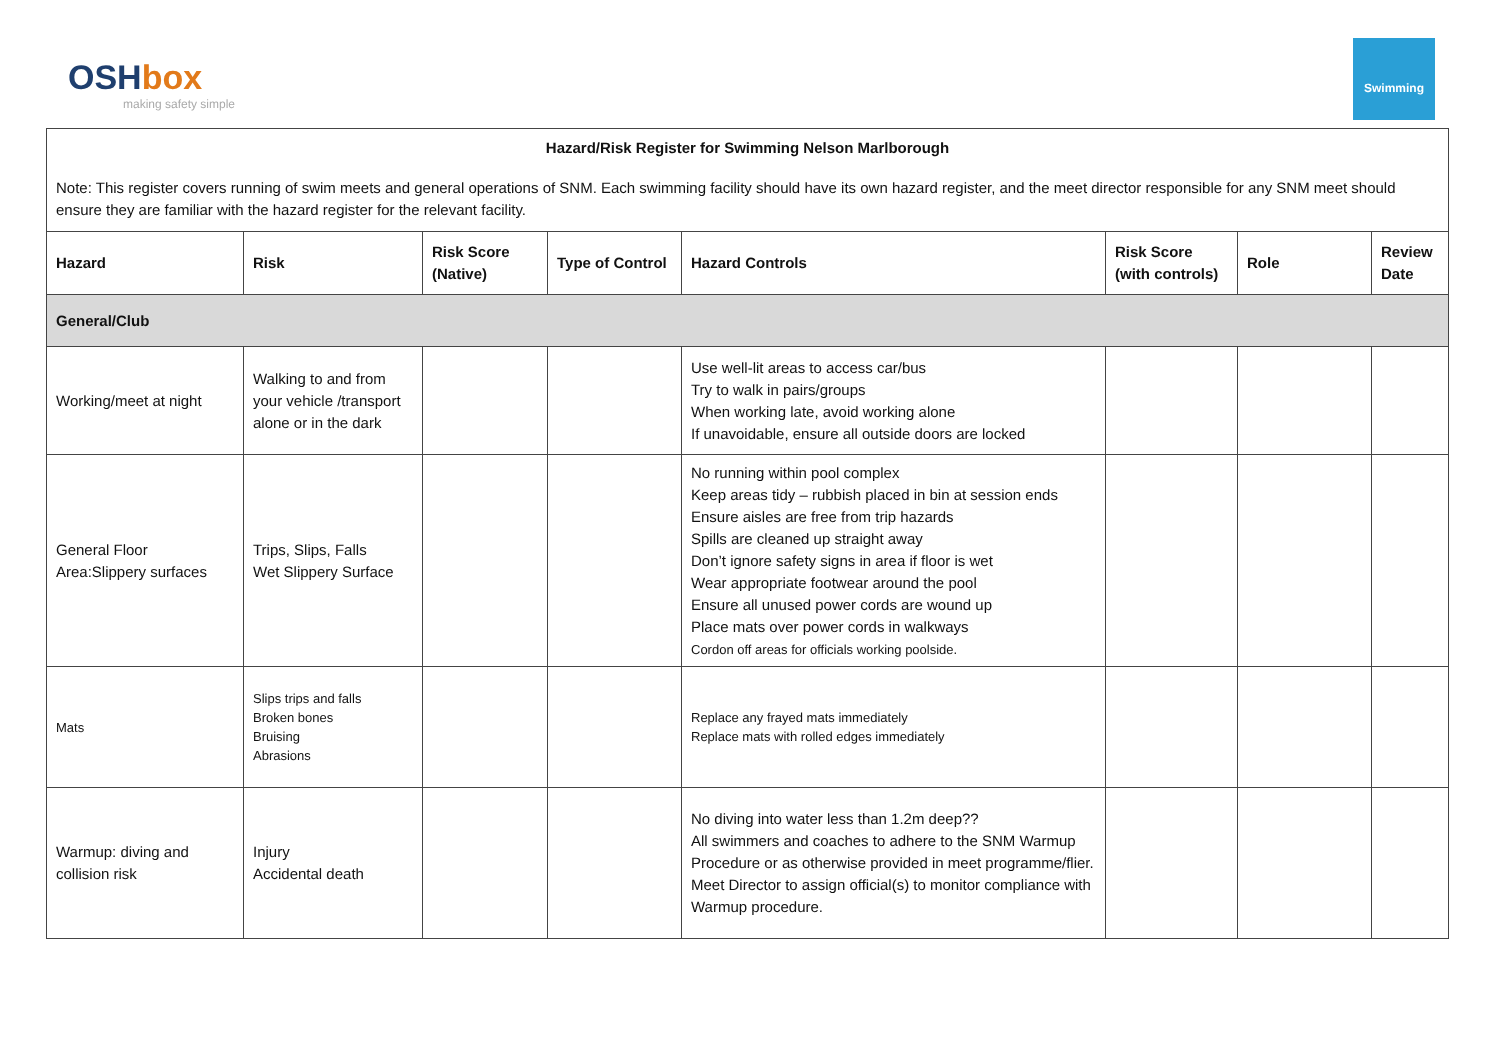OSHbox
making safety simple
Swimming
| Hazard/Risk Register for Swimming Nelson Marlborough Note: This register covers running of swim meets and general operations of SNM. Each swimming facility should have its own hazard register, and the meet director responsible for any SNM meet should ensure they are familiar with the hazard register for the relevant facility. | | | | | | | |
| Hazard | Risk | Risk Score (Native) | Type of Control | Hazard Controls | Risk Score (with controls) | Role | Review Date |
| General/Club | | | | | | | |
| Working/meet at night | Walking to and from your vehicle /transport alone or in the dark | | | Use well-lit areas to access car/bus Try to walk in pairs/groups When working late, avoid working alone If unavoidable, ensure all outside doors are locked | | | |
| General Floor Area:Slippery surfaces | Trips, Slips, Falls Wet Slippery Surface | | | No running within pool complex Keep areas tidy – rubbish placed in bin at session ends Ensure aisles are free from trip hazards Spills are cleaned up straight away Don’t ignore safety signs in area if floor is wet Wear appropriate footwear around the pool Ensure all unused power cords are wound up Place mats over power cords in walkways Cordon off areas for officials working poolside. | | | |
| Mats | Slips trips and falls Broken bones Bruising Abrasions | | | Replace any frayed mats immediately Replace mats with rolled edges immediately | | | |
| Warmup: diving and collision risk | Injury Accidental death | | | No diving into water less than 1.2m deep?? All swimmers and coaches to adhere to the SNM Warmup Procedure or as otherwise provided in meet programme/flier. Meet Director to assign official(s) to monitor compliance with Warmup procedure. | | | |